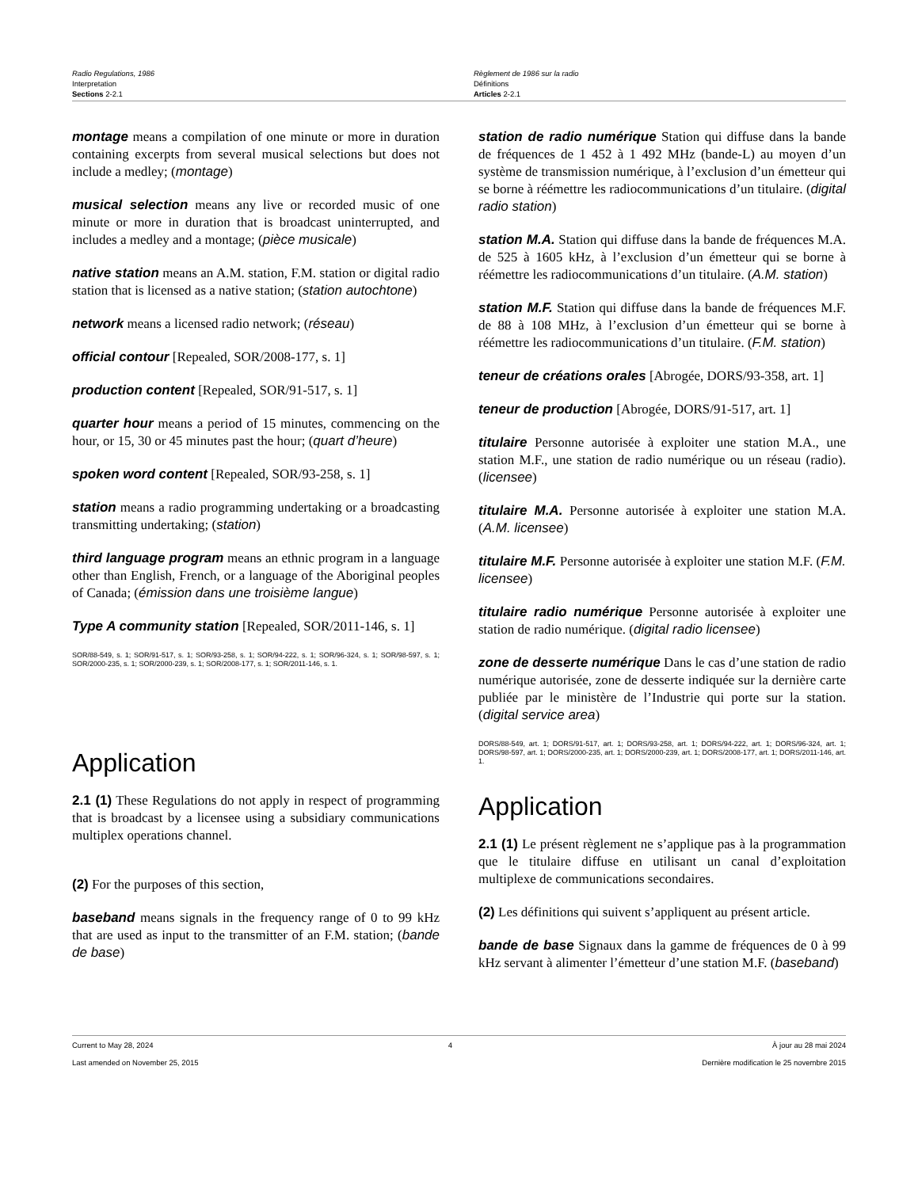Radio Regulations, 1986
Interpretation
Sections 2-2.1
Règlement de 1986 sur la radio
Définitions
Articles 2-2.1
montage means a compilation of one minute or more in duration containing excerpts from several musical selections but does not include a medley; (montage)
musical selection means any live or recorded music of one minute or more in duration that is broadcast uninterrupted, and includes a medley and a montage; (pièce musicale)
native station means an A.M. station, F.M. station or digital radio station that is licensed as a native station; (station autochtone)
network means a licensed radio network; (réseau)
official contour [Repealed, SOR/2008-177, s. 1]
production content [Repealed, SOR/91-517, s. 1]
quarter hour means a period of 15 minutes, commencing on the hour, or 15, 30 or 45 minutes past the hour; (quart d’heure)
spoken word content [Repealed, SOR/93-258, s. 1]
station means a radio programming undertaking or a broadcasting transmitting undertaking; (station)
third language program means an ethnic program in a language other than English, French, or a language of the Aboriginal peoples of Canada; (émission dans une troisième langue)
Type A community station [Repealed, SOR/2011-146, s. 1]
SOR/88-549, s. 1; SOR/91-517, s. 1; SOR/93-258, s. 1; SOR/94-222, s. 1; SOR/96-324, s. 1; SOR/98-597, s. 1; SOR/2000-235, s. 1; SOR/2000-239, s. 1; SOR/2008-177, s. 1; SOR/2011-146, s. 1.
Application
2.1 (1) These Regulations do not apply in respect of programming that is broadcast by a licensee using a subsidiary communications multiplex operations channel.
(2) For the purposes of this section,
baseband means signals in the frequency range of 0 to 99 kHz that are used as input to the transmitter of an F.M. station; (bande de base)
station de radio numérique Station qui diffuse dans la bande de fréquences de 1 452 à 1 492 MHz (bande-L) au moyen d’un système de transmission numérique, à l’exclusion d’un émetteur qui se borne à réémettre les radiocommunications d’un titulaire. (digital radio station)
station M.A. Station qui diffuse dans la bande de fréquences M.A. de 525 à 1605 kHz, à l’exclusion d’un émetteur qui se borne à réémettre les radiocommunications d’un titulaire. (A.M. station)
station M.F. Station qui diffuse dans la bande de fréquences M.F. de 88 à 108 MHz, à l’exclusion d’un émetteur qui se borne à réémettre les radiocommunications d’un titulaire. (F.M. station)
teneur de créations orales [Abrogée, DORS/93-358, art. 1]
teneur de production [Abrogée, DORS/91-517, art. 1]
titulaire Personne autorisée à exploiter une station M.A., une station M.F., une station de radio numérique ou un réseau (radio). (licensee)
titulaire M.A. Personne autorisée à exploiter une station M.A. (A.M. licensee)
titulaire M.F. Personne autorisée à exploiter une station M.F. (F.M. licensee)
titulaire radio numérique Personne autorisée à exploiter une station de radio numérique. (digital radio licensee)
zone de desserte numérique Dans le cas d’une station de radio numérique autorisée, zone de desserte indiquée sur la dernière carte publiée par le ministère de l’Industrie qui porte sur la station. (digital service area)
DORS/88-549, art. 1; DORS/91-517, art. 1; DORS/93-258, art. 1; DORS/94-222, art. 1; DORS/96-324, art. 1; DORS/98-597, art. 1; DORS/2000-235, art. 1; DORS/2000-239, art. 1; DORS/2008-177, art. 1; DORS/2011-146, art. 1.
Application
2.1 (1) Le présent règlement ne s’applique pas à la programmation que le titulaire diffuse en utilisant un canal d’exploitation multiplexe de communications secondaires.
(2) Les définitions qui suivent s’appliquent au présent article.
bande de base Signaux dans la gamme de fréquences de 0 à 99 kHz servant à alimenter l’émetteur d’une station M.F. (baseband)
Current to May 28, 2024
Last amended on November 25, 2015
4 À jour au 28 mai 2024
Dernière modification le 25 novembre 2015